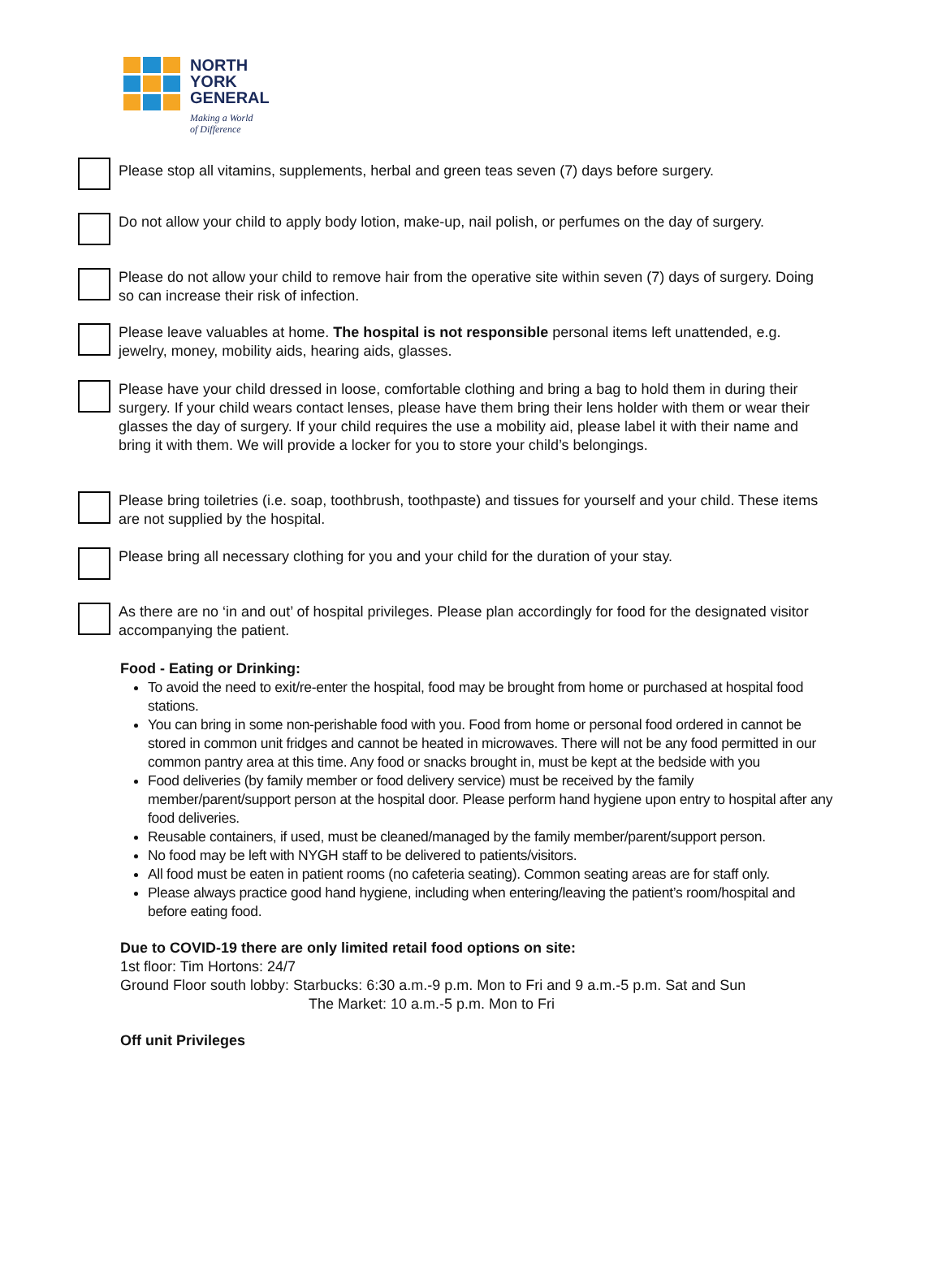NORTH
YORK
GENERAL
Making a World
of Difference
Please stop all vitamins, supplements, herbal and green teas seven (7) days before surgery.
Do not allow your child to apply body lotion, make-up, nail polish, or perfumes on the day of surgery.
Please do not allow your child to remove hair from the operative site within seven (7) days of surgery. Doing so can increase their risk of infection.
Please leave valuables at home. The hospital is not responsible personal items left unattended, e.g. jewelry, money, mobility aids, hearing aids, glasses.
Please have your child dressed in loose, comfortable clothing and bring a bag to hold them in during their surgery. If your child wears contact lenses, please have them bring their lens holder with them or wear their glasses the day of surgery. If your child requires the use a mobility aid, please label it with their name and bring it with them. We will provide a locker for you to store your child’s belongings.
Please bring toiletries (i.e. soap, toothbrush, toothpaste) and tissues for yourself and your child. These items are not supplied by the hospital.
Please bring all necessary clothing for you and your child for the duration of your stay.
As there are no ‘in and out’ of hospital privileges. Please plan accordingly for food for the designated visitor accompanying the patient.
Food - Eating or Drinking:
To avoid the need to exit/re-enter the hospital, food may be brought from home or purchased at hospital food stations.
You can bring in some non-perishable food with you. Food from home or personal food ordered in cannot be stored in common unit fridges and cannot be heated in microwaves. There will not be any food permitted in our common pantry area at this time. Any food or snacks brought in, must be kept at the bedside with you
Food deliveries (by family member or food delivery service) must be received by the family member/parent/support person at the hospital door. Please perform hand hygiene upon entry to hospital after any food deliveries.
Reusable containers, if used, must be cleaned/managed by the family member/parent/support person.
No food may be left with NYGH staff to be delivered to patients/visitors.
All food must be eaten in patient rooms (no cafeteria seating). Common seating areas are for staff only.
Please always practice good hand hygiene, including when entering/leaving the patient’s room/hospital and before eating food.
Due to COVID-19 there are only limited retail food options on site:
1st floor: Tim Hortons: 24/7
Ground Floor south lobby: Starbucks: 6:30 a.m.-9 p.m. Mon to Fri and 9 a.m.-5 p.m. Sat and Sun
The Market: 10 a.m.-5 p.m. Mon to Fri
Off unit Privileges